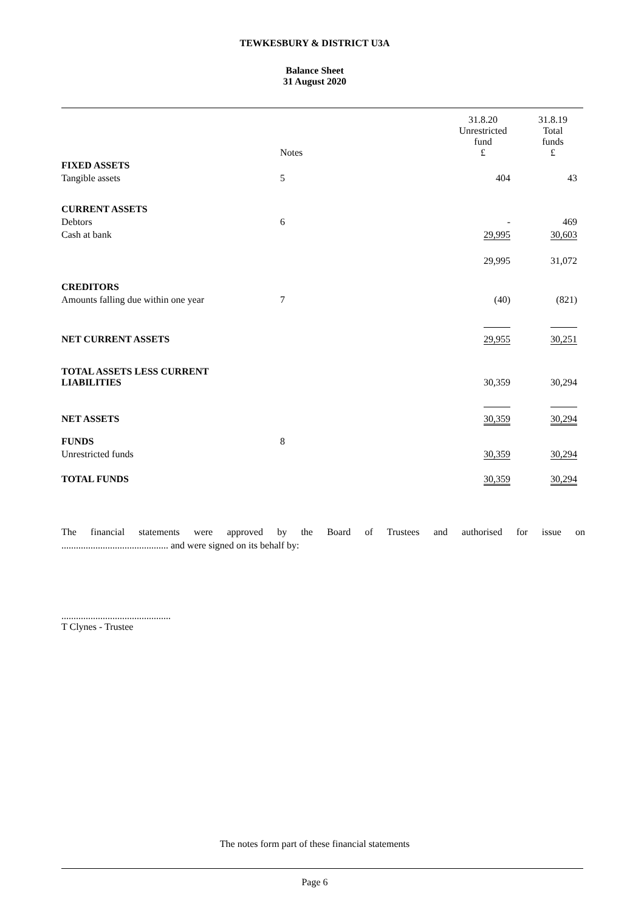TEWKESBURY & DISTRICT U3A
Balance Sheet
31 August 2020
| | | 31.8.20 Unrestricted fund | 31.8.19 Total funds |
| | Notes | £ | £ |
| FIXED ASSETS | | | |
| Tangible assets | 5 | 404 | 43 |
| CURRENT ASSETS | | | |
| Debtors | 6 | - | 469 |
| Cash at bank | | 29,995 | 30,603 |
| | | 29,995 | 31,072 |
| CREDITORS | | | |
| Amounts falling due within one year | 7 | (40) | (821) |
| NET CURRENT ASSETS | | 29,955 | 30,251 |
| TOTAL ASSETS LESS CURRENT LIABILITIES | | 30,359 | 30,294 |
| NET ASSETS | | 30,359 | 30,294 |
| FUNDS | 8 | | |
| Unrestricted funds | | 30,359 | 30,294 |
| TOTAL FUNDS | | 30,359 | 30,294 |
The financial statements were approved by the Board of Trustees and authorised for issue on
............................................ and were signed on its behalf by:
.............................................
T Clynes - Trustee
The notes form part of these financial statements
Page 6